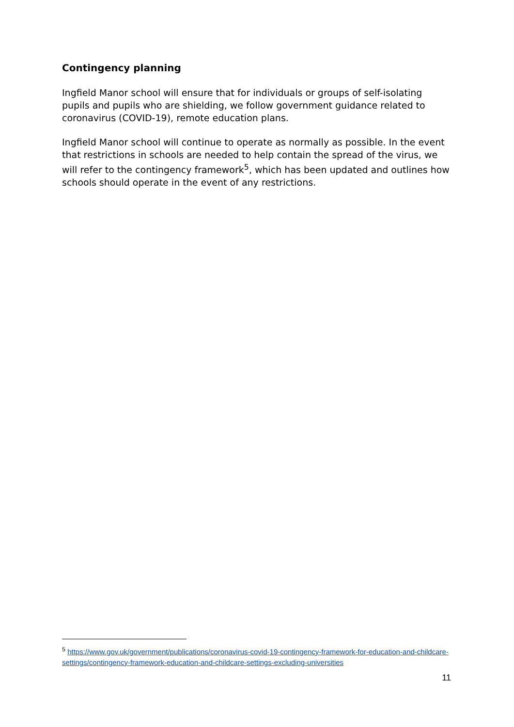Contingency planning
Ingfield Manor school will ensure that for individuals or groups of self-isolating pupils and pupils who are shielding, we follow government guidance related to coronavirus (COVID-19), remote education plans.
Ingfield Manor school will continue to operate as normally as possible. In the event that restrictions in schools are needed to help contain the spread of the virus, we will refer to the contingency framework<sup>5</sup>, which has been updated and outlines how schools should operate in the event of any restrictions.
<sup>5</sup> https://www.gov.uk/government/publications/coronavirus-covid-19-contingency-framework-for-education-and-childcare-settings/contingency-framework-education-and-childcare-settings-excluding-universities
11